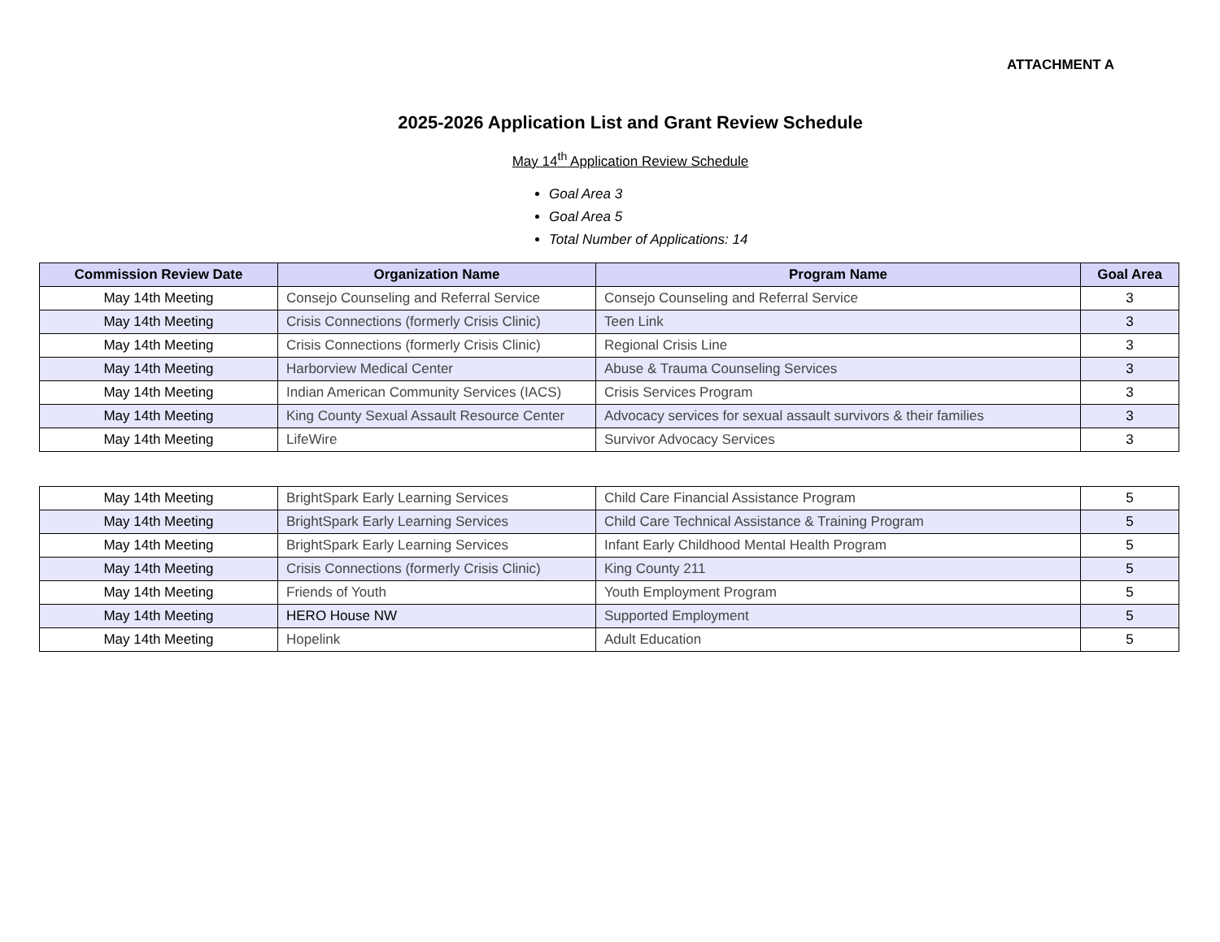ATTACHMENT A
2025-2026 Application List and Grant Review Schedule
May 14<sup>th</sup> Application Review Schedule
Goal Area 3
Goal Area 5
Total Number of Applications: 14
| Commission Review Date | Organization Name | Program Name | Goal Area |
| --- | --- | --- | --- |
| May 14th Meeting | Consejo Counseling and Referral Service | Consejo Counseling and Referral Service | 3 |
| May 14th Meeting | Crisis Connections (formerly Crisis Clinic) | Teen Link | 3 |
| May 14th Meeting | Crisis Connections (formerly Crisis Clinic) | Regional Crisis Line | 3 |
| May 14th Meeting | Harborview Medical Center | Abuse & Trauma Counseling Services | 3 |
| May 14th Meeting | Indian American Community Services (IACS) | Crisis Services Program | 3 |
| May 14th Meeting | King County Sexual Assault Resource Center | Advocacy services for sexual assault survivors & their families | 3 |
| May 14th Meeting | LifeWire | Survivor Advocacy Services | 3 |
| May 14th Meeting | BrightSpark Early Learning Services | Child Care Financial Assistance Program | 5 |
| May 14th Meeting | BrightSpark Early Learning Services | Child Care Technical Assistance & Training Program | 5 |
| May 14th Meeting | BrightSpark Early Learning Services | Infant Early Childhood Mental Health Program | 5 |
| May 14th Meeting | Crisis Connections (formerly Crisis Clinic) | King County 211 | 5 |
| May 14th Meeting | Friends of Youth | Youth Employment Program | 5 |
| May 14th Meeting | HERO House NW | Supported Employment | 5 |
| May 14th Meeting | Hopelink | Adult Education | 5 |